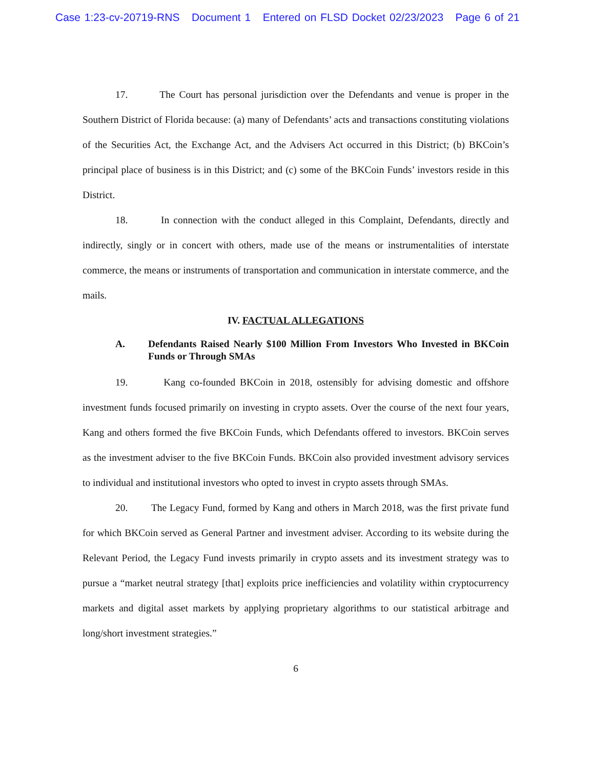Case 1:23-cv-20719-RNS Document 1 Entered on FLSD Docket 02/23/2023 Page 6 of 21
17. The Court has personal jurisdiction over the Defendants and venue is proper in the Southern District of Florida because: (a) many of Defendants’ acts and transactions constituting violations of the Securities Act, the Exchange Act, and the Advisers Act occurred in this District; (b) BKCoin’s principal place of business is in this District; and (c) some of the BKCoin Funds’ investors reside in this District.
18. In connection with the conduct alleged in this Complaint, Defendants, directly and indirectly, singly or in concert with others, made use of the means or instrumentalities of interstate commerce, the means or instruments of transportation and communication in interstate commerce, and the mails.
IV. FACTUAL ALLEGATIONS
A. Defendants Raised Nearly $100 Million From Investors Who Invested in BKCoin Funds or Through SMAs
19. Kang co-founded BKCoin in 2018, ostensibly for advising domestic and offshore investment funds focused primarily on investing in crypto assets. Over the course of the next four years, Kang and others formed the five BKCoin Funds, which Defendants offered to investors. BKCoin serves as the investment adviser to the five BKCoin Funds. BKCoin also provided investment advisory services to individual and institutional investors who opted to invest in crypto assets through SMAs.
20. The Legacy Fund, formed by Kang and others in March 2018, was the first private fund for which BKCoin served as General Partner and investment adviser. According to its website during the Relevant Period, the Legacy Fund invests primarily in crypto assets and its investment strategy was to pursue a “market neutral strategy [that] exploits price inefficiencies and volatility within cryptocurrency markets and digital asset markets by applying proprietary algorithms to our statistical arbitrage and long/short investment strategies.”
6